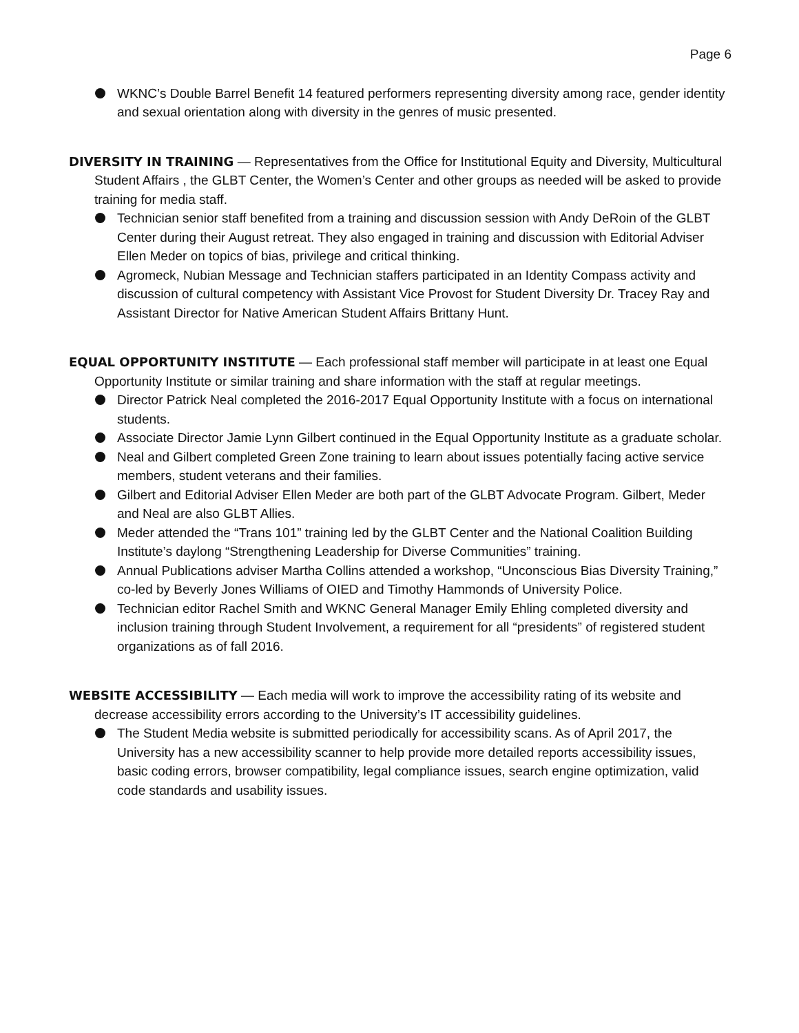Page 6
WKNC’s Double Barrel Benefit 14 featured performers representing diversity among race, gender identity and sexual orientation along with diversity in the genres of music presented.
DIVERSITY IN TRAINING — Representatives from the Office for Institutional Equity and Diversity, Multicultural Student Affairs , the GLBT Center, the Women’s Center and other groups as needed will be asked to provide training for media staff.
Technician senior staff benefited from a training and discussion session with Andy DeRoin of the GLBT Center during their August retreat. They also engaged in training and discussion with Editorial Adviser Ellen Meder on topics of bias, privilege and critical thinking.
Agromeck, Nubian Message and Technician staffers participated in an Identity Compass activity and discussion of cultural competency with Assistant Vice Provost for Student Diversity Dr. Tracey Ray and Assistant Director for Native American Student Affairs Brittany Hunt.
EQUAL OPPORTUNITY INSTITUTE — Each professional staff member will participate in at least one Equal Opportunity Institute or similar training and share information with the staff at regular meetings.
Director Patrick Neal completed the 2016-2017 Equal Opportunity Institute with a focus on international students.
Associate Director Jamie Lynn Gilbert continued in the Equal Opportunity Institute as a graduate scholar.
Neal and Gilbert completed Green Zone training to learn about issues potentially facing active service members, student veterans and their families.
Gilbert and Editorial Adviser Ellen Meder are both part of the GLBT Advocate Program. Gilbert, Meder and Neal are also GLBT Allies.
Meder attended the “Trans 101” training led by the GLBT Center and the National Coalition Building Institute’s daylong “Strengthening Leadership for Diverse Communities” training.
Annual Publications adviser Martha Collins attended a workshop, “Unconscious Bias Diversity Training,” co-led by Beverly Jones Williams of OIED and Timothy Hammonds of University Police.
Technician editor Rachel Smith and WKNC General Manager Emily Ehling completed diversity and inclusion training through Student Involvement, a requirement for all “presidents” of registered student organizations as of fall 2016.
WEBSITE ACCESSIBILITY — Each media will work to improve the accessibility rating of its website and decrease accessibility errors according to the University’s IT accessibility guidelines.
The Student Media website is submitted periodically for accessibility scans. As of April 2017, the University has a new accessibility scanner to help provide more detailed reports accessibility issues, basic coding errors, browser compatibility, legal compliance issues, search engine optimization, valid code standards and usability issues.